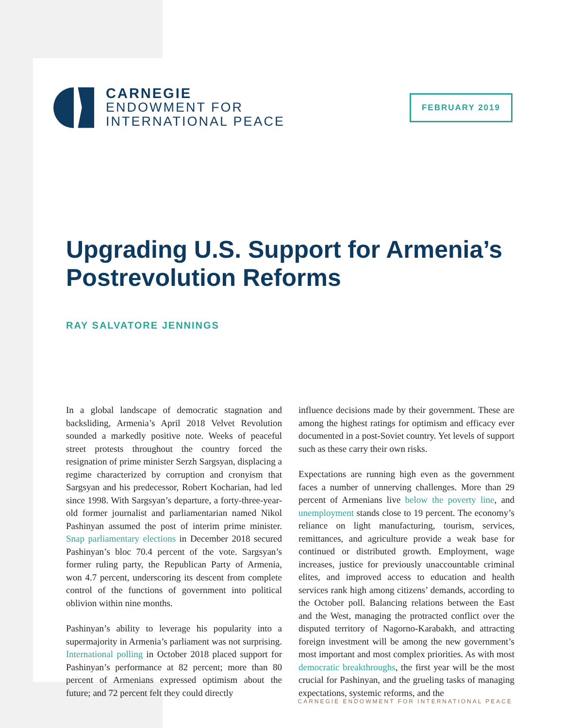CARNEGIE
ENDOWMENT FOR
INTERNATIONAL PEACE
FEBRUARY 2019
Upgrading U.S. Support for Armenia’s
Postrevolution Reforms
RAY SALVATORE JENNINGS
In a global landscape of democratic stagnation and backsliding, Armenia’s April 2018 Velvet Revolution sounded a markedly positive note. Weeks of peaceful street protests throughout the country forced the resignation of prime minister Serzh Sargsyan, displacing a regime characterized by corruption and cronyism that Sargsyan and his predecessor, Robert Kocharian, had led since 1998. With Sargsyan’s departure, a forty-three-year-old former journalist and parliamentarian named Nikol Pashinyan assumed the post of interim prime minister. Snap parliamentary elections in December 2018 secured Pashinyan’s bloc 70.4 percent of the vote. Sargsyan’s former ruling party, the Republican Party of Armenia, won 4.7 percent, underscoring its descent from complete control of the functions of government into political oblivion within nine months.
Pashinyan’s ability to leverage his popularity into a supermajority in Armenia’s parliament was not surprising. International polling in October 2018 placed support for Pashinyan’s performance at 82 percent; more than 80 percent of Armenians expressed optimism about the future; and 72 percent felt they could directly
influence decisions made by their government. These are among the highest ratings for optimism and efficacy ever documented in a post-Soviet country. Yet levels of support such as these carry their own risks.
Expectations are running high even as the government faces a number of unnerving challenges. More than 29 percent of Armenians live below the poverty line, and unemployment stands close to 19 percent. The economy’s reliance on light manufacturing, tourism, services, remittances, and agriculture provide a weak base for continued or distributed growth. Employment, wage increases, justice for previously unaccountable criminal elites, and improved access to education and health services rank high among citizens’ demands, according to the October poll. Balancing relations between the East and the West, managing the protracted conflict over the disputed territory of Nagorno-Karabakh, and attracting foreign investment will be among the new government’s most important and most complex priorities. As with most democratic breakthroughs, the first year will be the most crucial for Pashinyan, and the grueling tasks of managing expectations, systemic reforms, and the
CARNEGIE ENDOWMENT FOR INTERNATIONAL PEACE